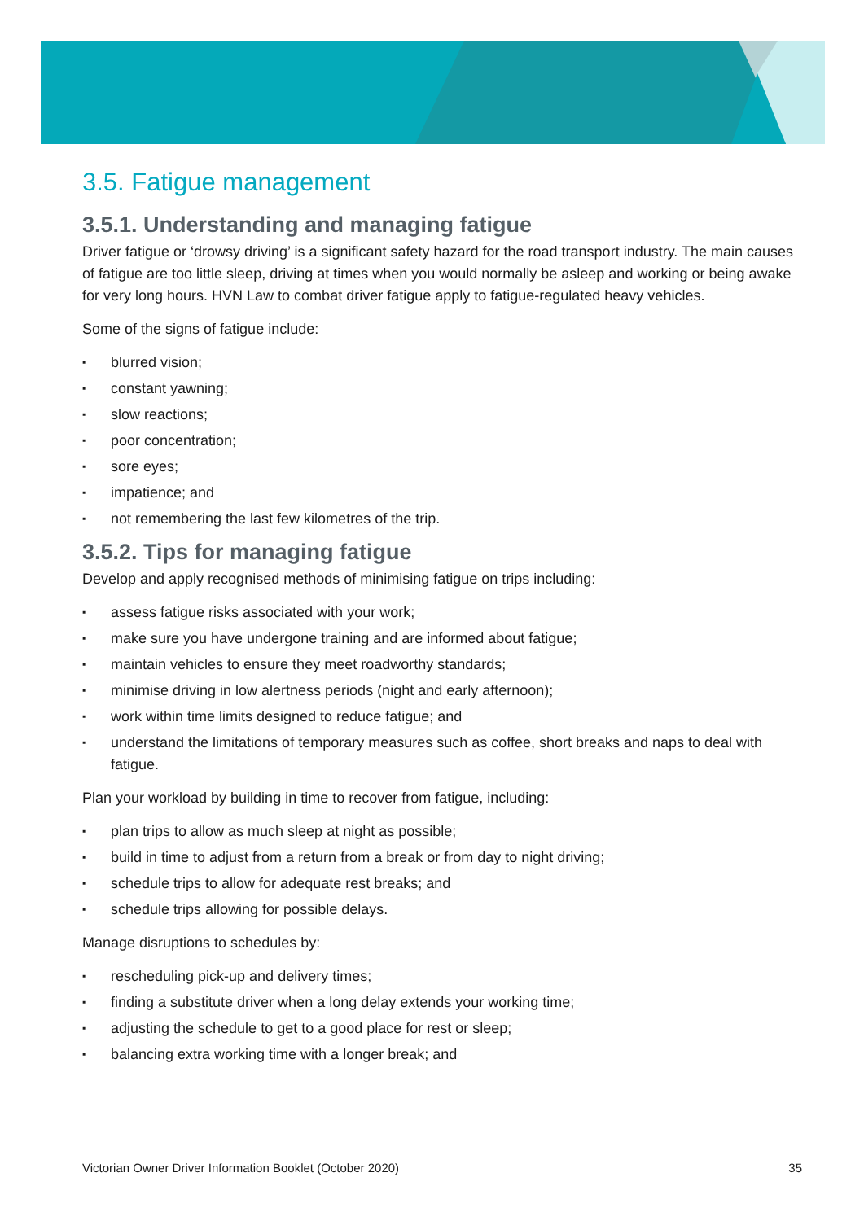3.5. Fatigue management
3.5.1. Understanding and managing fatigue
Driver fatigue or ‘drowsy driving’ is a significant safety hazard for the road transport industry. The main causes of fatigue are too little sleep, driving at times when you would normally be asleep and working or being awake for very long hours. HVN Law to combat driver fatigue apply to fatigue-regulated heavy vehicles.
Some of the signs of fatigue include:
▪ blurred vision;
▪ constant yawning;
▪ slow reactions;
▪ poor concentration;
▪ sore eyes;
▪ impatience; and
▪ not remembering the last few kilometres of the trip.
3.5.2. Tips for managing fatigue
Develop and apply recognised methods of minimising fatigue on trips including:
▪ assess fatigue risks associated with your work;
▪ make sure you have undergone training and are informed about fatigue;
▪ maintain vehicles to ensure they meet roadworthy standards;
▪ minimise driving in low alertness periods (night and early afternoon);
▪ work within time limits designed to reduce fatigue; and
▪ understand the limitations of temporary measures such as coffee, short breaks and naps to deal with fatigue.
Plan your workload by building in time to recover from fatigue, including:
▪ plan trips to allow as much sleep at night as possible;
▪ build in time to adjust from a return from a break or from day to night driving;
▪ schedule trips to allow for adequate rest breaks; and
▪ schedule trips allowing for possible delays.
Manage disruptions to schedules by:
▪ rescheduling pick-up and delivery times;
▪ finding a substitute driver when a long delay extends your working time;
▪ adjusting the schedule to get to a good place for rest or sleep;
▪ balancing extra working time with a longer break; and
Victorian Owner Driver Information Booklet (October 2020) 35